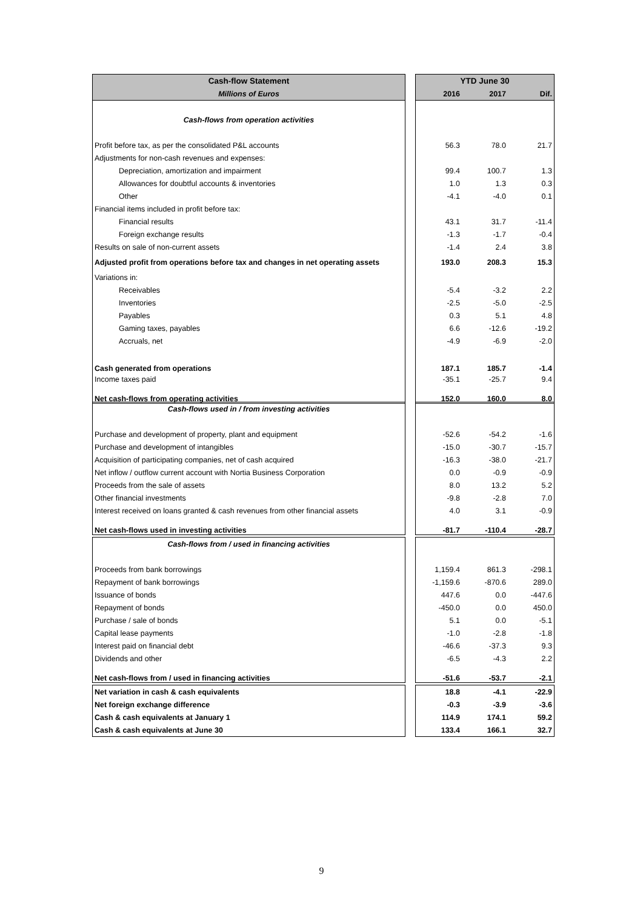| Cash-flow Statement | | YTD June 30 | | |
| Millions of Euros | | 2016 | 2017 | Dif. |
| Cash-flows from operation activities | | | | |
| Profit before tax, as per the consolidated P&L accounts | | 56.3 | 78.0 | 21.7 |
| Adjustments for non-cash revenues and expenses: | | | | |
| Depreciation, amortization and impairment | | 99.4 | 100.7 | 1.3 |
| Allowances for doubtful accounts & inventories | | 1.0 | 1.3 | 0.3 |
| Other | | -4.1 | -4.0 | 0.1 |
| Financial items included in profit before tax: | | | | |
| Financial results | | 43.1 | 31.7 | -11.4 |
| Foreign exchange results | | -1.3 | -1.7 | -0.4 |
| Results on sale of non-current assets | | -1.4 | 2.4 | 3.8 |
| Adjusted profit from operations before tax and changes in net operating assets | | 193.0 | 208.3 | 15.3 |
| Variations in: | | | | |
| Receivables | | -5.4 | -3.2 | 2.2 |
| Inventories | | -2.5 | -5.0 | -2.5 |
| Payables | | 0.3 | 5.1 | 4.8 |
| Gaming taxes, payables | | 6.6 | -12.6 | -19.2 |
| Accruals, net | | -4.9 | -6.9 | -2.0 |
| Cash generated from operations | | 187.1 | 185.7 | -1.4 |
| Income taxes paid | | -35.1 | -25.7 | 9.4 |
| Net cash-flows from operating activities | | 152.0 | 160.0 | 8.0 |
| Cash-flows used in / from investing activities | | | | |
| Purchase and development of property, plant and equipment | | -52.6 | -54.2 | -1.6 |
| Purchase and development of intangibles | | -15.0 | -30.7 | -15.7 |
| Acquisition of participating companies, net of cash acquired | | -16.3 | -38.0 | -21.7 |
| Net inflow / outflow current account with Nortia Business Corporation | | 0.0 | -0.9 | -0.9 |
| Proceeds from the sale of assets | | 8.0 | 13.2 | 5.2 |
| Other financial investments | | -9.8 | -2.8 | 7.0 |
| Interest received on loans granted & cash revenues from other financial assets | | 4.0 | 3.1 | -0.9 |
| Net cash-flows used in investing activities | | -81.7 | -110.4 | -28.7 |
| Cash-flows from / used in financing activities | | | | |
| Proceeds from bank borrowings | | 1,159.4 | 861.3 | -298.1 |
| Repayment of bank borrowings | | -1,159.6 | -870.6 | 289.0 |
| Issuance of bonds | | 447.6 | 0.0 | -447.6 |
| Repayment of bonds | | -450.0 | 0.0 | 450.0 |
| Purchase / sale of bonds | | 5.1 | 0.0 | -5.1 |
| Capital lease payments | | -1.0 | -2.8 | -1.8 |
| Interest paid on financial debt | | -46.6 | -37.3 | 9.3 |
| Dividends and other | | -6.5 | -4.3 | 2.2 |
| Net cash-flows from / used in financing activities | | -51.6 | -53.7 | -2.1 |
| Net variation in cash & cash equivalents | | 18.8 | -4.1 | -22.9 |
| Net foreign exchange difference | | -0.3 | -3.9 | -3.6 |
| Cash & cash equivalents at January 1 | | 114.9 | 174.1 | 59.2 |
| Cash & cash equivalents at June 30 | | 133.4 | 166.1 | 32.7 |
9